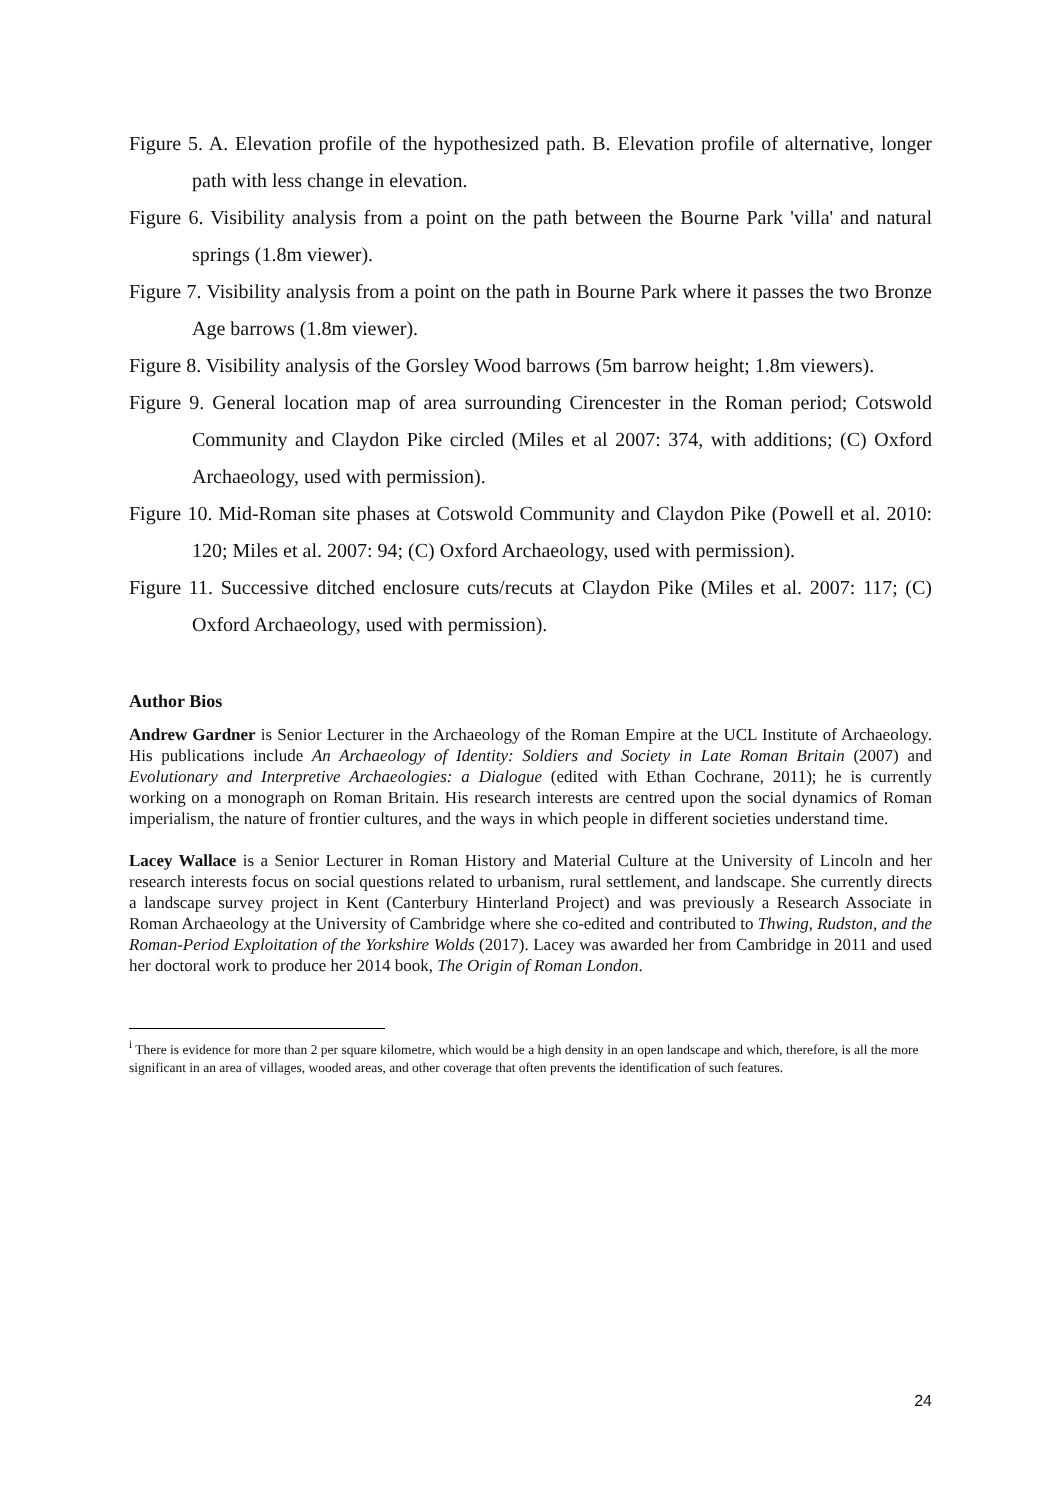Figure 5. A. Elevation profile of the hypothesized path. B. Elevation profile of alternative, longer path with less change in elevation.
Figure 6. Visibility analysis from a point on the path between the Bourne Park 'villa' and natural springs (1.8m viewer).
Figure 7. Visibility analysis from a point on the path in Bourne Park where it passes the two Bronze Age barrows (1.8m viewer).
Figure 8. Visibility analysis of the Gorsley Wood barrows (5m barrow height; 1.8m viewers).
Figure 9. General location map of area surrounding Cirencester in the Roman period; Cotswold Community and Claydon Pike circled (Miles et al 2007: 374, with additions; (C) Oxford Archaeology, used with permission).
Figure 10. Mid-Roman site phases at Cotswold Community and Claydon Pike (Powell et al. 2010: 120; Miles et al. 2007: 94; (C) Oxford Archaeology, used with permission).
Figure 11. Successive ditched enclosure cuts/recuts at Claydon Pike (Miles et al. 2007: 117; (C) Oxford Archaeology, used with permission).
Author Bios
Andrew Gardner is Senior Lecturer in the Archaeology of the Roman Empire at the UCL Institute of Archaeology. His publications include An Archaeology of Identity: Soldiers and Society in Late Roman Britain (2007) and Evolutionary and Interpretive Archaeologies: a Dialogue (edited with Ethan Cochrane, 2011); he is currently working on a monograph on Roman Britain. His research interests are centred upon the social dynamics of Roman imperialism, the nature of frontier cultures, and the ways in which people in different societies understand time.
Lacey Wallace is a Senior Lecturer in Roman History and Material Culture at the University of Lincoln and her research interests focus on social questions related to urbanism, rural settlement, and landscape. She currently directs a landscape survey project in Kent (Canterbury Hinterland Project) and was previously a Research Associate in Roman Archaeology at the University of Cambridge where she co-edited and contributed to Thwing, Rudston, and the Roman-Period Exploitation of the Yorkshire Wolds (2017). Lacey was awarded her from Cambridge in 2011 and used her doctoral work to produce her 2014 book, The Origin of Roman London.
<sup>i</sup> There is evidence for more than 2 per square kilometre, which would be a high density in an open landscape and which, therefore, is all the more significant in an area of villages, wooded areas, and other coverage that often prevents the identification of such features.
24